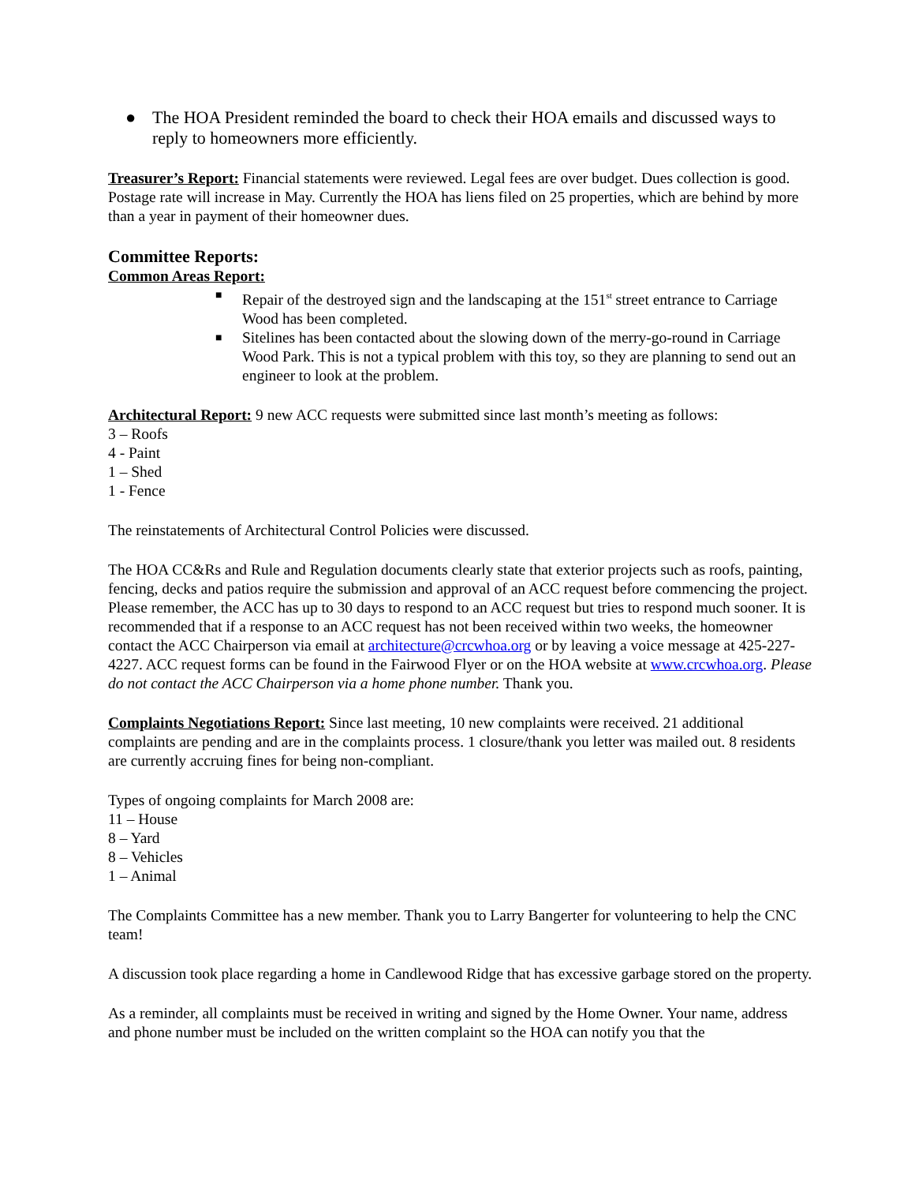● The HOA President reminded the board to check their HOA emails and discussed ways to reply to homeowners more efficiently.
Treasurer’s Report: Financial statements were reviewed. Legal fees are over budget. Dues collection is good. Postage rate will increase in May. Currently the HOA has liens filed on 25 properties, which are behind by more than a year in payment of their homeowner dues.
Committee Reports:
Common Areas Report:
■
Repair of the destroyed sign and the landscaping at the 151<sup>st</sup> street entrance to Carriage Wood has been completed.
■
Sitelines has been contacted about the slowing down of the merry-go-round in Carriage Wood Park. This is not a typical problem with this toy, so they are planning to send out an engineer to look at the problem.
Architectural Report: 9 new ACC requests were submitted since last month’s meeting as follows:
3 – Roofs
4 - Paint
1 – Shed
1 - Fence
The reinstatements of Architectural Control Policies were discussed.
The HOA CC&Rs and Rule and Regulation documents clearly state that exterior projects such as roofs, painting, fencing, decks and patios require the submission and approval of an ACC request before commencing the project. Please remember, the ACC has up to 30 days to respond to an ACC request but tries to respond much sooner. It is recommended that if a response to an ACC request has not been received within two weeks, the homeowner contact the ACC Chairperson via email at architecture@crcwhoa.org or by leaving a voice message at 425-227-4227. ACC request forms can be found in the Fairwood Flyer or on the HOA website at www.crcwhoa.org. Please do not contact the ACC Chairperson via a home phone number. Thank you.
Complaints Negotiations Report: Since last meeting, 10 new complaints were received. 21 additional complaints are pending and are in the complaints process. 1 closure/thank you letter was mailed out. 8 residents are currently accruing fines for being non-compliant.
Types of ongoing complaints for March 2008 are:
11 – House
8 – Yard
8 – Vehicles
1 – Animal
The Complaints Committee has a new member. Thank you to Larry Bangerter for volunteering to help the CNC team!
A discussion took place regarding a home in Candlewood Ridge that has excessive garbage stored on the property.
As a reminder, all complaints must be received in writing and signed by the Home Owner. Your name, address and phone number must be included on the written complaint so the HOA can notify you that the